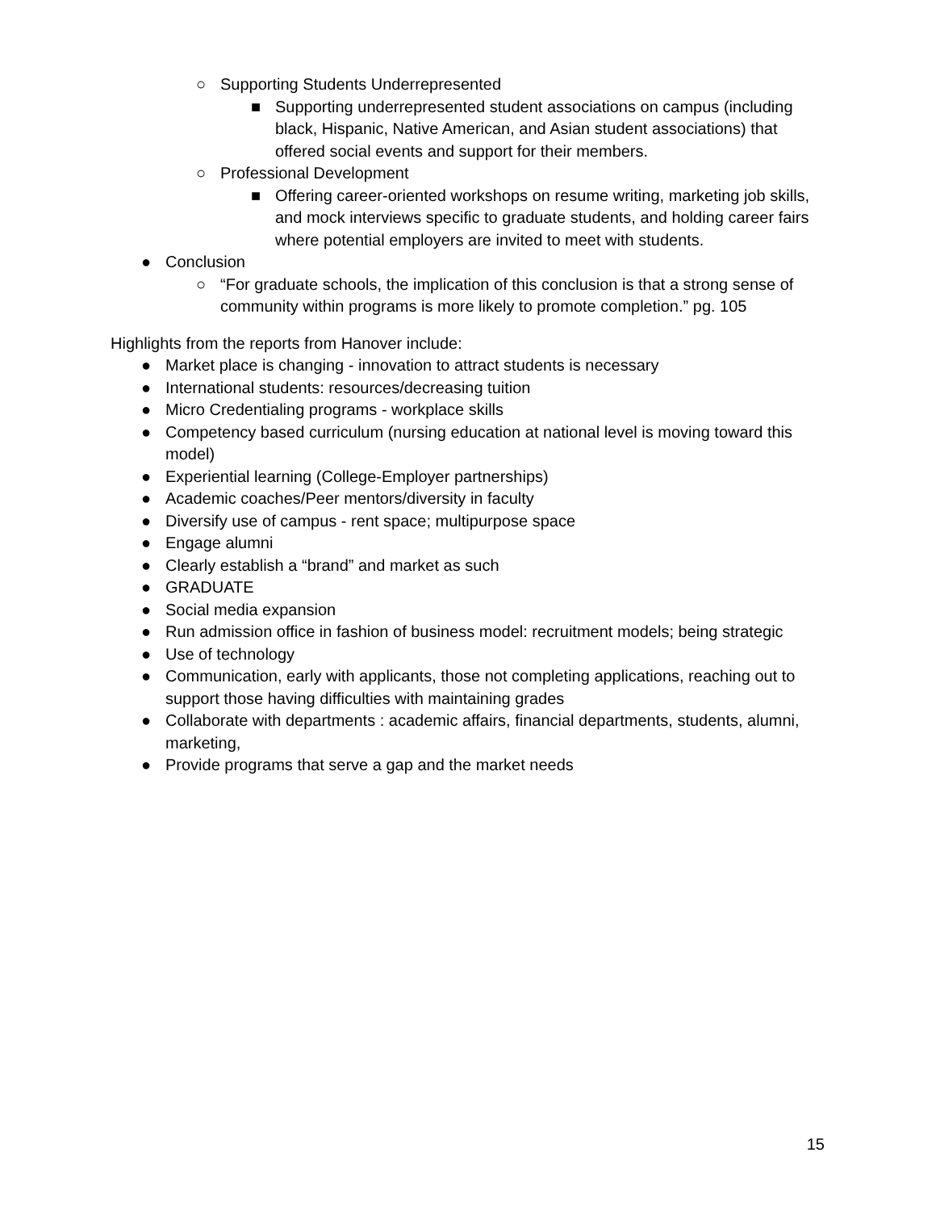○ Supporting Students Underrepresented
■ Supporting underrepresented student associations on campus (including black, Hispanic, Native American, and Asian student associations) that offered social events and support for their members.
○ Professional Development
■ Offering career-oriented workshops on resume writing, marketing job skills, and mock interviews specific to graduate students, and holding career fairs where potential employers are invited to meet with students.
● Conclusion
○ “For graduate schools, the implication of this conclusion is that a strong sense of community within programs is more likely to promote completion.” pg. 105
Highlights from the reports from Hanover include:
● Market place is changing - innovation to attract students is necessary
● International students: resources/decreasing tuition
● Micro Credentialing programs - workplace skills
● Competency based curriculum (nursing education at national level is moving toward this model)
● Experiential learning (College-Employer partnerships)
● Academic coaches/Peer mentors/diversity in faculty
● Diversify use of campus - rent space; multipurpose space
● Engage alumni
● Clearly establish a “brand” and market as such
● GRADUATE
● Social media expansion
● Run admission office in fashion of business model: recruitment models; being strategic
● Use of technology
● Communication, early with applicants, those not completing applications, reaching out to support those having difficulties with maintaining grades
● Collaborate with departments : academic affairs, financial departments, students, alumni, marketing,
● Provide programs that serve a gap and the market needs
15